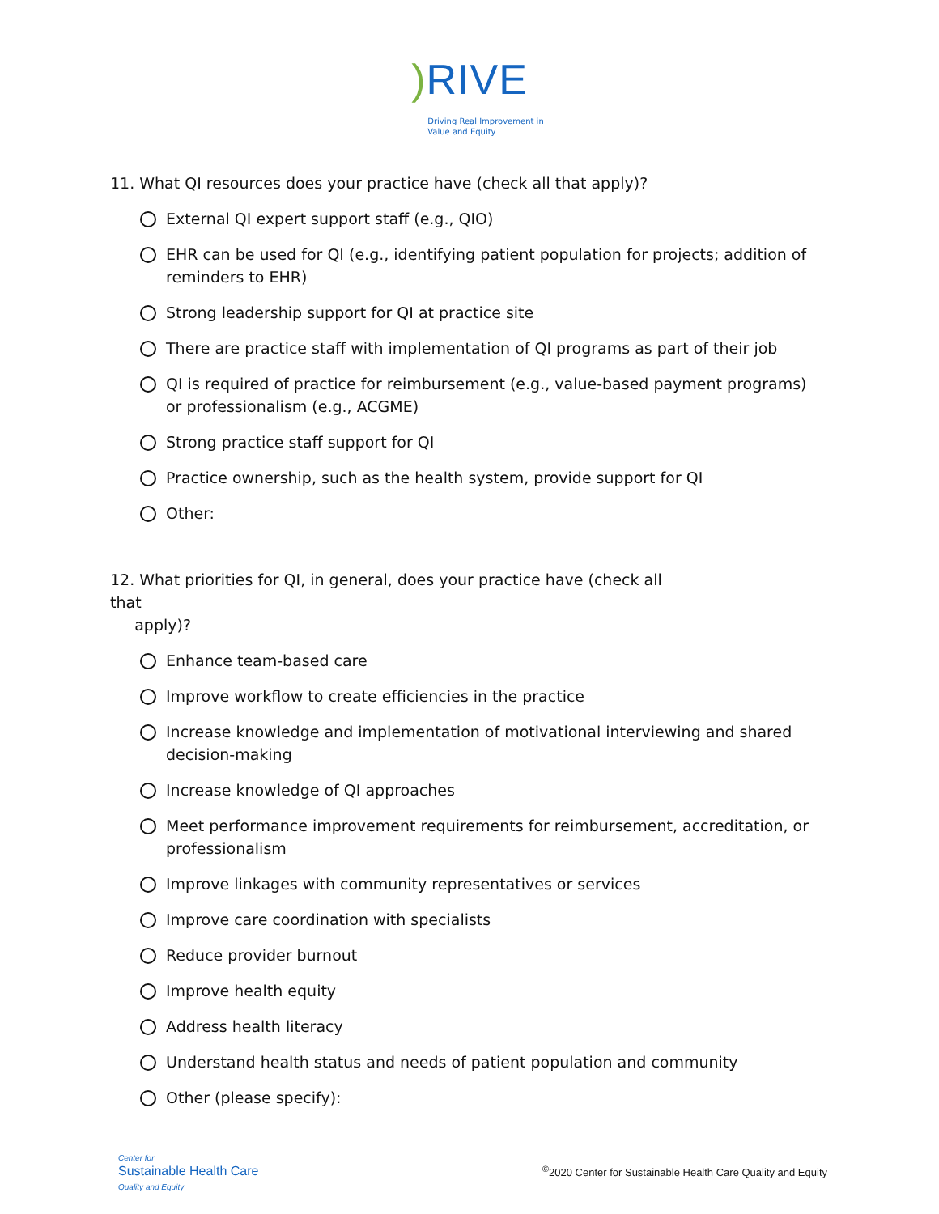) RIVE
Driving Real Improvement in
Value and Equity
11. What QI resources does your practice have (check all that apply)?
External QI expert support staff (e.g., QIO)
EHR can be used for QI (e.g., identifying patient population for projects; addition of reminders to EHR)
Strong leadership support for QI at practice site
There are practice staff with implementation of QI programs as part of their job
QI is required of practice for reimbursement (e.g., value-based payment programs) or professionalism (e.g., ACGME)
Strong practice staff support for QI
Practice ownership, such as the health system, provide support for QI
Other:
12. What priorities for QI, in general, does your practice have (check all that
apply)?
Enhance team-based care
Improve workflow to create efficiencies in the practice
Increase knowledge and implementation of motivational interviewing and shared decision-making
Increase knowledge of QI approaches
Meet performance improvement requirements for reimbursement, accreditation, or professionalism
Improve linkages with community representatives or services
Improve care coordination with specialists
Reduce provider burnout
Improve health equity
Address health literacy
Understand health status and needs of patient population and community
Other (please specify):
Center for
Sustainable Health Care
Quality and Equity
<sup>©</sup>2020 Center for Sustainable Health Care Quality and Equity